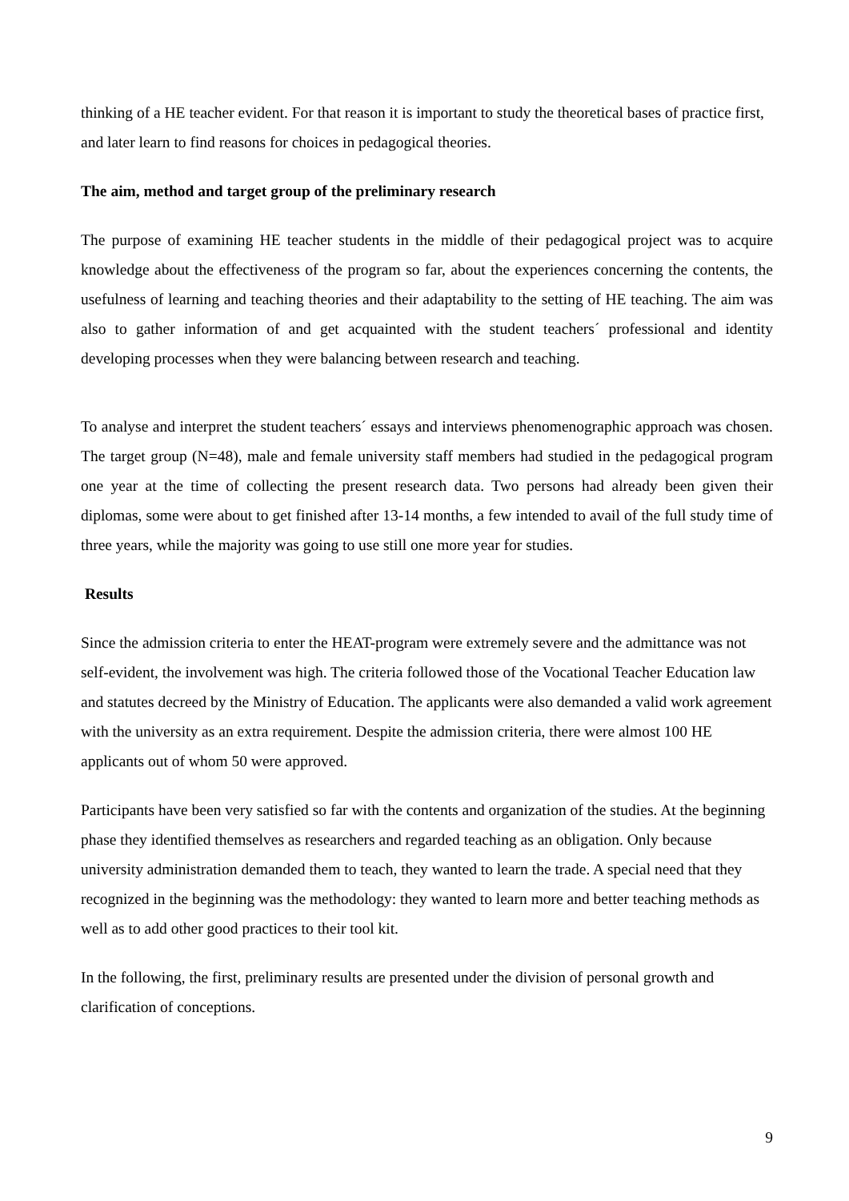thinking of a HE teacher evident. For that reason it is important to study the theoretical bases of practice first, and later learn to find reasons for choices in pedagogical theories.
The aim, method and target group of the preliminary research
The purpose of examining HE teacher students in the middle of their pedagogical project was to acquire knowledge about the effectiveness of the program so far, about the experiences concerning the contents, the usefulness of learning and teaching theories and their adaptability to the setting of HE teaching. The aim was also to gather information of and get acquainted with the student teachers´ professional and identity developing processes when they were balancing between research and teaching.
To analyse and interpret the student teachers´ essays and interviews phenomenographic approach was chosen. The target group (N=48), male and female university staff members had studied in the pedagogical program one year at the time of collecting the present research data. Two persons had already been given their diplomas, some were about to get finished after 13-14 months, a few intended to avail of the full study time of three years, while the majority was going to use still one more year for studies.
Results
Since the admission criteria to enter the HEAT-program were extremely severe and the admittance was not self-evident, the involvement was high. The criteria followed those of the Vocational Teacher Education law and statutes decreed by the Ministry of Education. The applicants were also demanded a valid work agreement with the university as an extra requirement. Despite the admission criteria, there were almost 100 HE applicants out of whom 50 were approved.
Participants have been very satisfied so far with the contents and organization of the studies. At the beginning phase they identified themselves as researchers and regarded teaching as an obligation. Only because university administration demanded them to teach, they wanted to learn the trade. A special need that they recognized in the beginning was the methodology: they wanted to learn more and better teaching methods as well as to add other good practices to their tool kit.
In the following, the first, preliminary results are presented under the division of personal growth and clarification of conceptions.
9